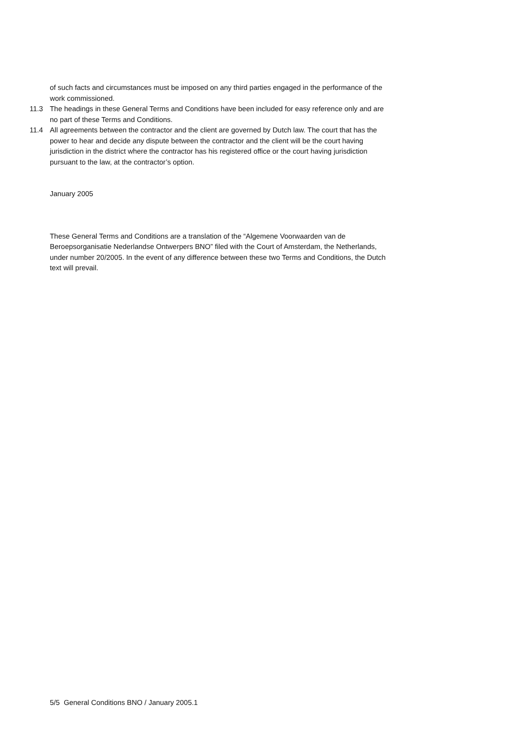of such facts and circumstances must be imposed on any third parties engaged in the performance of the work commissioned.
11.3 The headings in these General Terms and Conditions have been included for easy reference only and are no part of these Terms and Conditions.
11.4 All agreements between the contractor and the client are governed by Dutch law. The court that has the power to hear and decide any dispute between the contractor and the client will be the court having jurisdiction in the district where the contractor has his registered office or the court having jurisdiction pursuant to the law, at the contractor’s option.
January 2005
These General Terms and Conditions are a translation of the “Algemene Voorwaarden van de Beroepsorganisatie Nederlandse Ontwerpers BNO” filed with the Court of Amsterdam, the Netherlands, under number 20/2005. In the event of any difference between these two Terms and Conditions, the Dutch text will prevail.
5/5 General Conditions BNO / January 2005.1